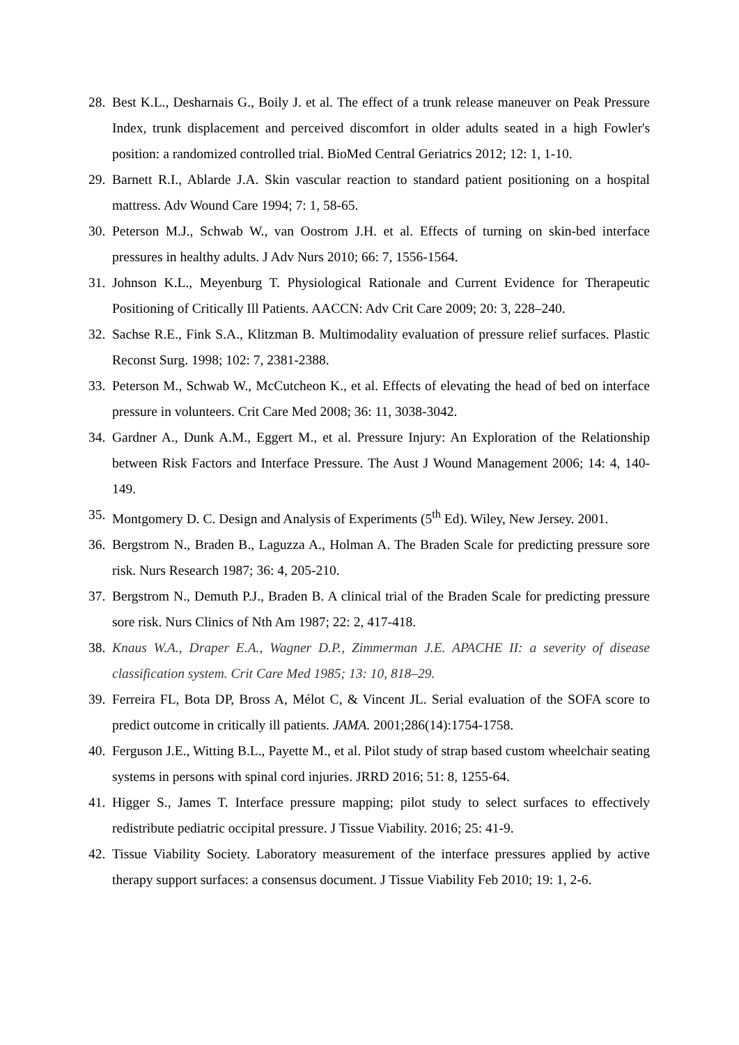28. Best K.L., Desharnais G., Boily J. et al. The effect of a trunk release maneuver on Peak Pressure Index, trunk displacement and perceived discomfort in older adults seated in a high Fowler's position: a randomized controlled trial. BioMed Central Geriatrics 2012; 12: 1, 1-10.
29. Barnett R.I., Ablarde J.A. Skin vascular reaction to standard patient positioning on a hospital mattress. Adv Wound Care 1994; 7: 1, 58-65.
30. Peterson M.J., Schwab W., van Oostrom J.H. et al. Effects of turning on skin-bed interface pressures in healthy adults. J Adv Nurs 2010; 66: 7, 1556-1564.
31. Johnson K.L., Meyenburg T. Physiological Rationale and Current Evidence for Therapeutic Positioning of Critically Ill Patients. AACCN: Adv Crit Care 2009; 20: 3, 228–240.
32. Sachse R.E., Fink S.A., Klitzman B. Multimodality evaluation of pressure relief surfaces. Plastic Reconst Surg. 1998; 102: 7, 2381-2388.
33. Peterson M., Schwab W., McCutcheon K., et al. Effects of elevating the head of bed on interface pressure in volunteers. Crit Care Med 2008; 36: 11, 3038-3042.
34. Gardner A., Dunk A.M., Eggert M., et al. Pressure Injury: An Exploration of the Relationship between Risk Factors and Interface Pressure. The Aust J Wound Management 2006; 14: 4, 140-149.
35. Montgomery D. C. Design and Analysis of Experiments (5<sup>th</sup> Ed). Wiley, New Jersey. 2001.
36. Bergstrom N., Braden B., Laguzza A., Holman A. The Braden Scale for predicting pressure sore risk. Nurs Research 1987; 36: 4, 205-210.
37. Bergstrom N., Demuth P.J., Braden B. A clinical trial of the Braden Scale for predicting pressure sore risk. Nurs Clinics of Nth Am 1987; 22: 2, 417-418.
38. Knaus W.A., Draper E.A., Wagner D.P., Zimmerman J.E. APACHE II: a severity of disease classification system. Crit Care Med 1985; 13: 10, 818–29.
39. Ferreira FL, Bota DP, Bross A, Mélot C, & Vincent JL. Serial evaluation of the SOFA score to predict outcome in critically ill patients. JAMA. 2001;286(14):1754-1758.
40. Ferguson J.E., Witting B.L., Payette M., et al. Pilot study of strap based custom wheelchair seating systems in persons with spinal cord injuries. JRRD 2016; 51: 8, 1255-64.
41. Higger S., James T. Interface pressure mapping; pilot study to select surfaces to effectively redistribute pediatric occipital pressure. J Tissue Viability. 2016; 25: 41-9.
42. Tissue Viability Society. Laboratory measurement of the interface pressures applied by active therapy support surfaces: a consensus document. J Tissue Viability Feb 2010; 19: 1, 2-6.